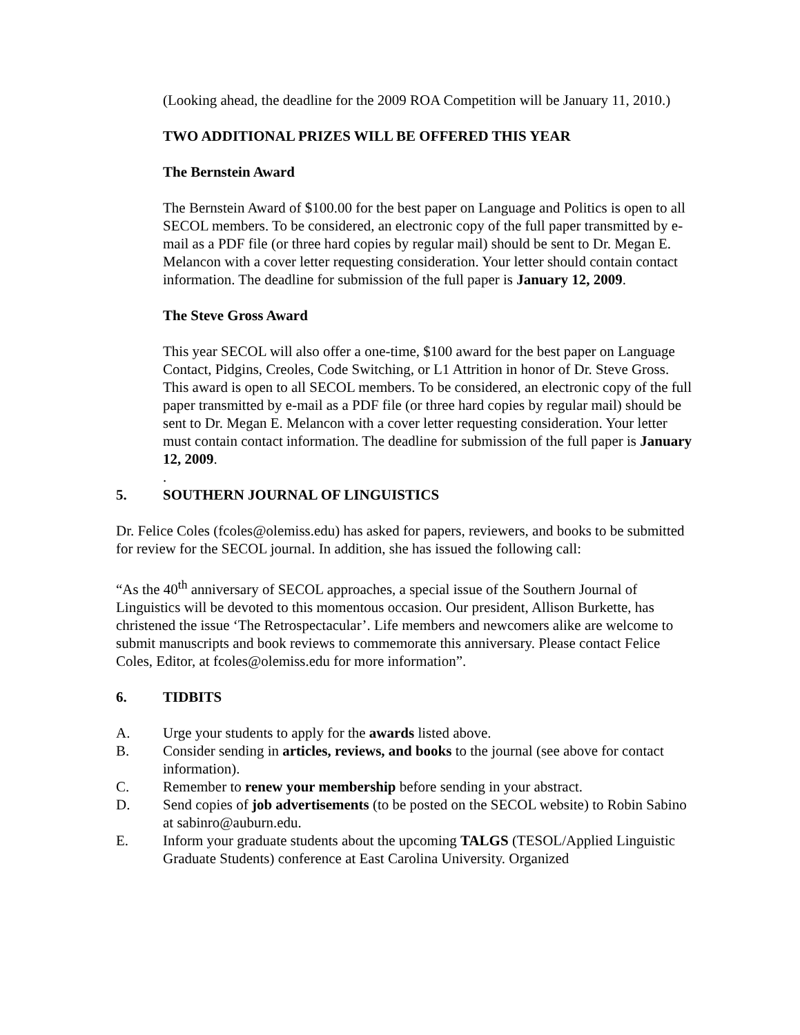(Looking ahead, the deadline for the 2009 ROA Competition will be January 11, 2010.)
TWO ADDITIONAL PRIZES WILL BE OFFERED THIS YEAR
The Bernstein Award
The Bernstein Award of $100.00 for the best paper on Language and Politics is open to all SECOL members. To be considered, an electronic copy of the full paper transmitted by e-mail as a PDF file (or three hard copies by regular mail) should be sent to Dr. Megan E. Melancon with a cover letter requesting consideration. Your letter should contain contact information. The deadline for submission of the full paper is January 12, 2009.
The Steve Gross Award
This year SECOL will also offer a one-time, $100 award for the best paper on Language Contact, Pidgins, Creoles, Code Switching, or L1 Attrition in honor of Dr. Steve Gross. This award is open to all SECOL members. To be considered, an electronic copy of the full paper transmitted by e-mail as a PDF file (or three hard copies by regular mail) should be sent to Dr. Megan E. Melancon with a cover letter requesting consideration. Your letter must contain contact information. The deadline for submission of the full paper is January 12, 2009.
.
5. SOUTHERN JOURNAL OF LINGUISTICS
Dr. Felice Coles (fcoles@olemiss.edu) has asked for papers, reviewers, and books to be submitted for review for the SECOL journal. In addition, she has issued the following call:
“As the 40<sup>th</sup> anniversary of SECOL approaches, a special issue of the Southern Journal of Linguistics will be devoted to this momentous occasion. Our president, Allison Burkette, has christened the issue ‘The Retrospectacular’. Life members and newcomers alike are welcome to submit manuscripts and book reviews to commemorate this anniversary. Please contact Felice Coles, Editor, at fcoles@olemiss.edu for more information”.
6. TIDBITS
A. Urge your students to apply for the awards listed above.
B. Consider sending in articles, reviews, and books to the journal (see above for contact information).
C. Remember to renew your membership before sending in your abstract.
D. Send copies of job advertisements (to be posted on the SECOL website) to Robin Sabino at sabinro@auburn.edu.
E. Inform your graduate students about the upcoming TALGS (TESOL/Applied Linguistic Graduate Students) conference at East Carolina University. Organized